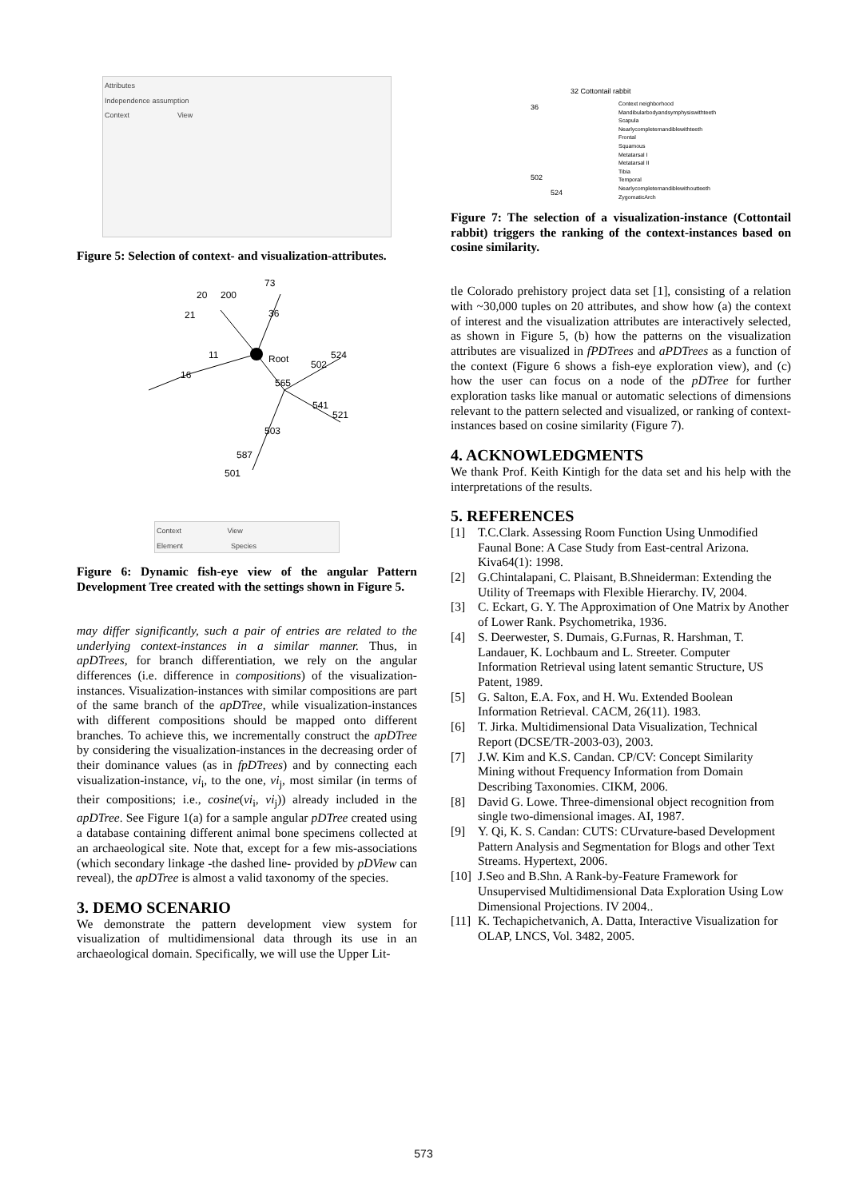Attributes
Independence assumption
Context View
Figure 5: Selection of context- and visualization-attributes.
Root
73
20
200
21
36
11
16
524
502
565
541
521
503
587
501
Context View
Element Species
Figure 6: Dynamic fish-eye view of the angular Pattern Development Tree created with the settings shown in Figure 5.
may differ significantly, such a pair of entries are related to the underlying context-instances in a similar manner. Thus, in apDTrees, for branch differentiation, we rely on the angular differences (i.e. difference in compositions) of the visualization-instances. Visualization-instances with similar compositions are part of the same branch of the apDTree, while visualization-instances with different compositions should be mapped onto different branches. To achieve this, we incrementally construct the apDTree by considering the visualization-instances in the decreasing order of their dominance values (as in fpDTrees) and by connecting each visualization-instance, vi<sub>i</sub>, to the one, vi<sub>j</sub>, most similar (in terms of their compositions; i.e., cosine(vi<sub>i</sub>, vi<sub>j</sub>)) already included in the apDTree. See Figure 1(a) for a sample angular pDTree created using a database containing different animal bone specimens collected at an archaeological site. Note that, except for a few mis-associations (which secondary linkage -the dashed line- provided by pDView can reveal), the apDTree is almost a valid taxonomy of the species.
3. DEMO SCENARIO
We demonstrate the pattern development view system for visualization of multidimensional data through its use in an archaeological domain. Specifically, we will use the Upper Lit-
32 Cottontail rabbit
36
502
524
Context neighborhood
Mandibularbodyandsymphysiswithteeth
Scapula
Nearlycompletemandiblewithteeth
Frontal
Squamous
Metatarsal I
Metatarsal II
Tibia
Temporal
Nearlycompletemandiblewithoutteeth
ZygomaticArch
Figure 7: The selection of a visualization-instance (Cottontail rabbit) triggers the ranking of the context-instances based on cosine similarity.
tle Colorado prehistory project data set [1], consisting of a relation with ~30,000 tuples on 20 attributes, and show how (a) the context of interest and the visualization attributes are interactively selected, as shown in Figure 5, (b) how the patterns on the visualization attributes are visualized in fPDTrees and aPDTrees as a function of the context (Figure 6 shows a fish-eye exploration view), and (c) how the user can focus on a node of the pDTree for further exploration tasks like manual or automatic selections of dimensions relevant to the pattern selected and visualized, or ranking of context-instances based on cosine similarity (Figure 7).
4. ACKNOWLEDGMENTS
We thank Prof. Keith Kintigh for the data set and his help with the interpretations of the results.
5. REFERENCES
[1] T.C.Clark. Assessing Room Function Using Unmodified Faunal Bone: A Case Study from East-central Arizona. Kiva64(1): 1998.
[2] G.Chintalapani, C. Plaisant, B.Shneiderman: Extending the Utility of Treemaps with Flexible Hierarchy. IV, 2004.
[3] C. Eckart, G. Y. The Approximation of One Matrix by Another of Lower Rank. Psychometrika, 1936.
[4] S. Deerwester, S. Dumais, G.Furnas, R. Harshman, T. Landauer, K. Lochbaum and L. Streeter. Computer Information Retrieval using latent semantic Structure, US Patent, 1989.
[5] G. Salton, E.A. Fox, and H. Wu. Extended Boolean Information Retrieval. CACM, 26(11). 1983.
[6] T. Jirka. Multidimensional Data Visualization, Technical Report (DCSE/TR-2003-03), 2003.
[7] J.W. Kim and K.S. Candan. CP/CV: Concept Similarity Mining without Frequency Information from Domain Describing Taxonomies. CIKM, 2006.
[8] David G. Lowe. Three-dimensional object recognition from single two-dimensional images. AI, 1987.
[9] Y. Qi, K. S. Candan: CUTS: CUrvature-based Development Pattern Analysis and Segmentation for Blogs and other Text Streams. Hypertext, 2006.
[10] J.Seo and B.Shn. A Rank-by-Feature Framework for Unsupervised Multidimensional Data Exploration Using Low Dimensional Projections. IV 2004..
[11] K. Techapichetvanich, A. Datta, Interactive Visualization for OLAP, LNCS, Vol. 3482, 2005.
573